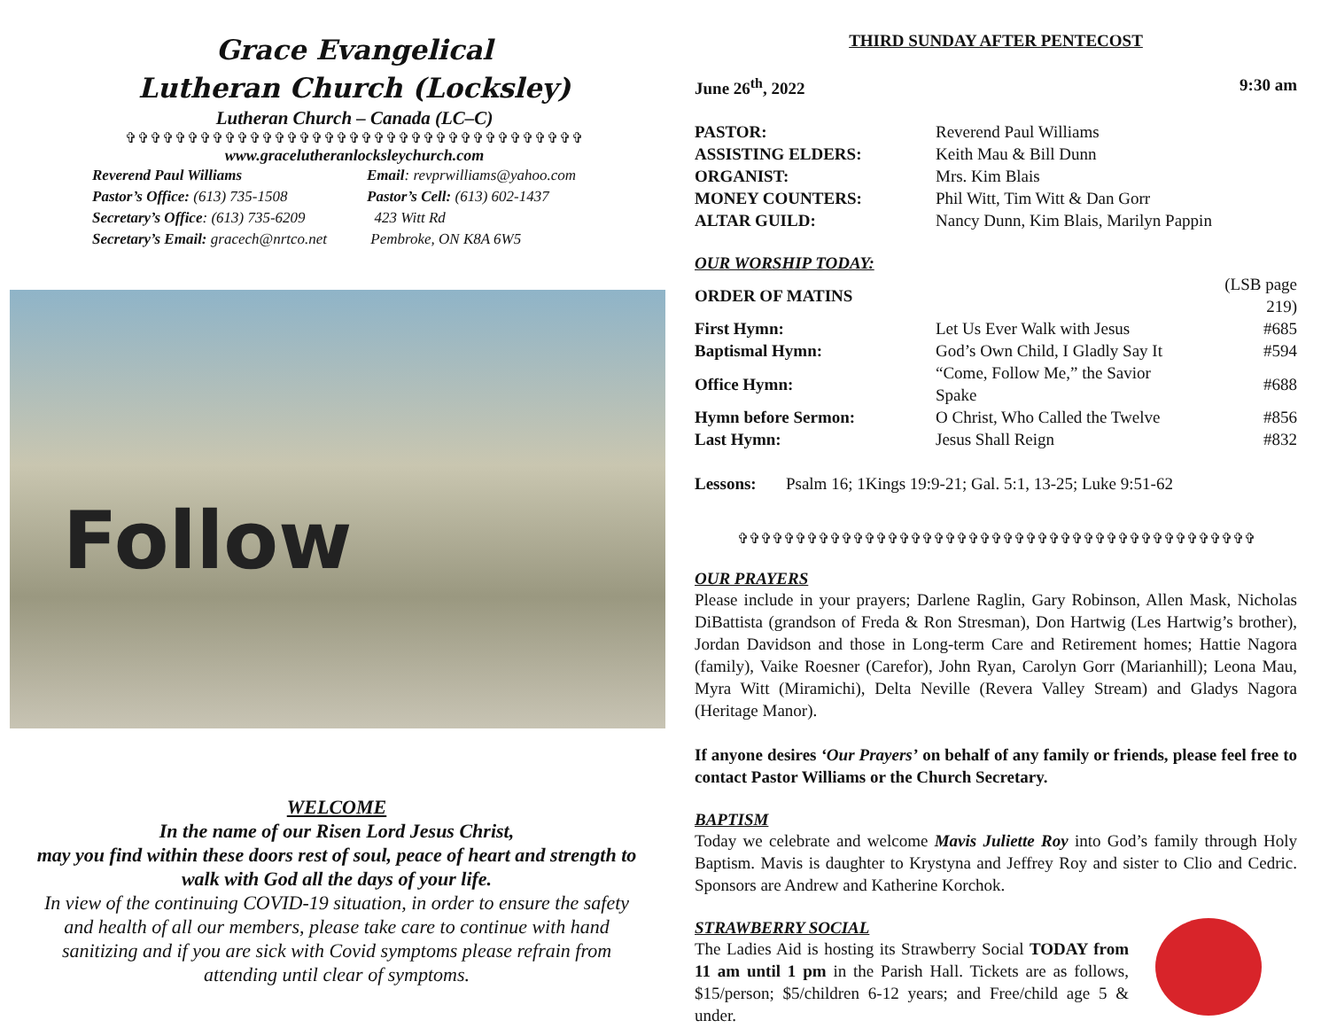Grace Evangelical
Lutheran Church (Locksley)
Lutheran Church – Canada (LC–C)
✞✞✞✞✞✞✞✞✞✞✞✞✞✞✞✞✞✞✞✞✞✞✞✞✞✞✞✞✞✞✞✞✞✞✞✞✞
www.gracelutheranlocksleychurch.com
Reverend Paul Williams
Email: revprwilliams@yahoo.com
Pastor’s Office: (613) 735-1508
Pastor’s Cell: (613) 602-1437
Secretary’s Office: (613) 735-6209
423 Witt Rd
Secretary’s Email: gracech@nrtco.net
Pembroke, ON K8A 6W5
Follow
WELCOME
In the name of our Risen Lord Jesus Christ,
may you find within these doors rest of soul, peace of heart and strength to walk with God all the days of your life.
In view of the continuing COVID-19 situation, in order to ensure the safety and health of all our members, please take care to continue with hand sanitizing and if you are sick with Covid symptoms please refrain from attending until clear of symptoms.
THIRD SUNDAY AFTER PENTECOST
June 26<sup>th</sup>, 2022 9:30 am
| PASTOR: | Reverend Paul Williams |
| ASSISTING ELDERS: | Keith Mau & Bill Dunn |
| ORGANIST: | Mrs. Kim Blais |
| MONEY COUNTERS: | Phil Witt, Tim Witt & Dan Gorr |
| ALTAR GUILD: | Nancy Dunn, Kim Blais, Marilyn Pappin |
OUR WORSHIP TODAY:
| ORDER OF MATINS | | (LSB page 219) |
| First Hymn: | Let Us Ever Walk with Jesus | #685 |
| Baptismal Hymn: | God’s Own Child, I Gladly Say It | #594 |
| Office Hymn: | “Come, Follow Me,” the Savior Spake | #688 |
| Hymn before Sermon: | O Christ, Who Called the Twelve | #856 |
| Last Hymn: | Jesus Shall Reign | #832 |
Lessons: Psalm 16; 1Kings 19:9-21; Gal. 5:1, 13-25; Luke 9:51-62
✞✞✞✞✞✞✞✞✞✞✞✞✞✞✞✞✞✞✞✞✞✞✞✞✞✞✞✞✞✞✞✞✞✞✞✞✞✞✞✞✞✞✞✞✞
OUR PRAYERS
Please include in your prayers; Darlene Raglin, Gary Robinson, Allen Mask, Nicholas DiBattista (grandson of Freda & Ron Stresman), Don Hartwig (Les Hartwig’s brother), Jordan Davidson and those in Long-term Care and Retirement homes; Hattie Nagora (family), Vaike Roesner (Carefor), John Ryan, Carolyn Gorr (Marianhill); Leona Mau, Myra Witt (Miramichi), Delta Neville (Revera Valley Stream) and Gladys Nagora (Heritage Manor).
If anyone desires ‘Our Prayers’ on behalf of any family or friends, please feel free to contact Pastor Williams or the Church Secretary.
BAPTISM
Today we celebrate and welcome Mavis Juliette Roy into God’s family through Holy Baptism. Mavis is daughter to Krystyna and Jeffrey Roy and sister to Clio and Cedric. Sponsors are Andrew and Katherine Korchok.
STRAWBERRY SOCIAL
The Ladies Aid is hosting its Strawberry Social TODAY from 11 am until 1 pm in the Parish Hall. Tickets are as follows, $15/person; $5/children 6-12 years; and Free/child age 5 & under.